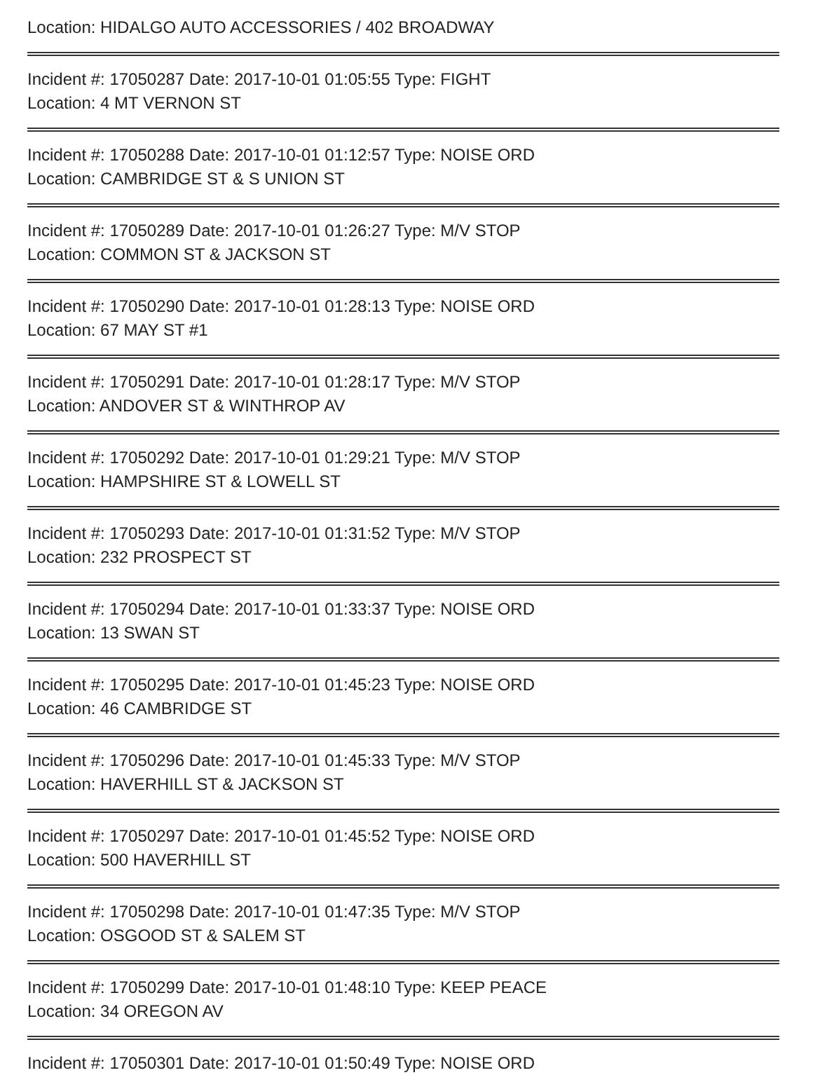Location: HIDALGO AUTO ACCESSORIES / 402 BROADWAY
Incident #: 17050287 Date: 2017-10-01 01:05:55 Type: FIGHT
Location: 4 MT VERNON ST
Incident #: 17050288 Date: 2017-10-01 01:12:57 Type: NOISE ORD
Location: CAMBRIDGE ST & S UNION ST
Incident #: 17050289 Date: 2017-10-01 01:26:27 Type: M/V STOP
Location: COMMON ST & JACKSON ST
Incident #: 17050290 Date: 2017-10-01 01:28:13 Type: NOISE ORD
Location: 67 MAY ST #1
Incident #: 17050291 Date: 2017-10-01 01:28:17 Type: M/V STOP
Location: ANDOVER ST & WINTHROP AV
Incident #: 17050292 Date: 2017-10-01 01:29:21 Type: M/V STOP
Location: HAMPSHIRE ST & LOWELL ST
Incident #: 17050293 Date: 2017-10-01 01:31:52 Type: M/V STOP
Location: 232 PROSPECT ST
Incident #: 17050294 Date: 2017-10-01 01:33:37 Type: NOISE ORD
Location: 13 SWAN ST
Incident #: 17050295 Date: 2017-10-01 01:45:23 Type: NOISE ORD
Location: 46 CAMBRIDGE ST
Incident #: 17050296 Date: 2017-10-01 01:45:33 Type: M/V STOP
Location: HAVERHILL ST & JACKSON ST
Incident #: 17050297 Date: 2017-10-01 01:45:52 Type: NOISE ORD
Location: 500 HAVERHILL ST
Incident #: 17050298 Date: 2017-10-01 01:47:35 Type: M/V STOP
Location: OSGOOD ST & SALEM ST
Incident #: 17050299 Date: 2017-10-01 01:48:10 Type: KEEP PEACE
Location: 34 OREGON AV
Incident #: 17050301 Date: 2017-10-01 01:50:49 Type: NOISE ORD